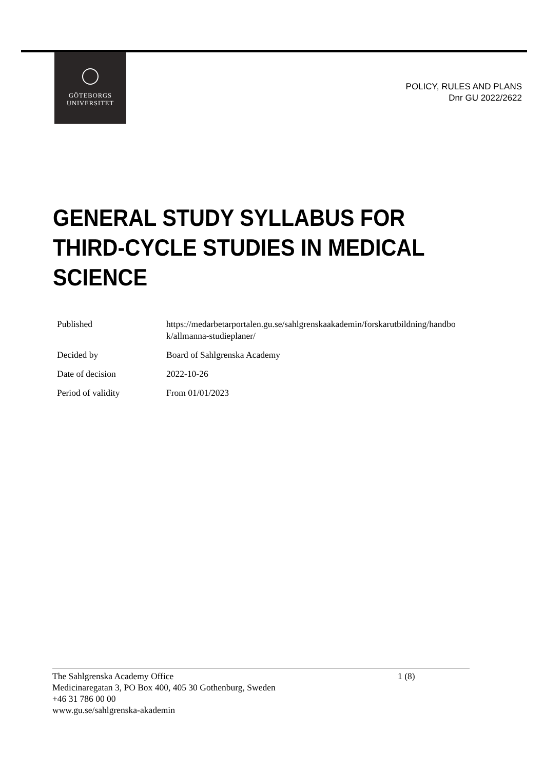GÖTEBORGS
UNIVERSITET
POLICY, RULES AND PLANS
Dnr GU 2022/2622
GENERAL STUDY SYLLABUS FOR THIRD-CYCLE STUDIES IN MEDICAL SCIENCE
| Published | https://medarbetarportalen.gu.se/sahlgrenskaakademin/forskarutbildning/handbo k/allmanna-studieplaner/ |
| Decided by | Board of Sahlgrenska Academy |
| Date of decision | 2022-10-26 |
| Period of validity | From 01/01/2023 |
The Sahlgrenska Academy Office 1 (8)
Medicinaregatan 3, PO Box 400, 405 30 Gothenburg, Sweden
+46 31 786 00 00
www.gu.se/sahlgrenska-akademin